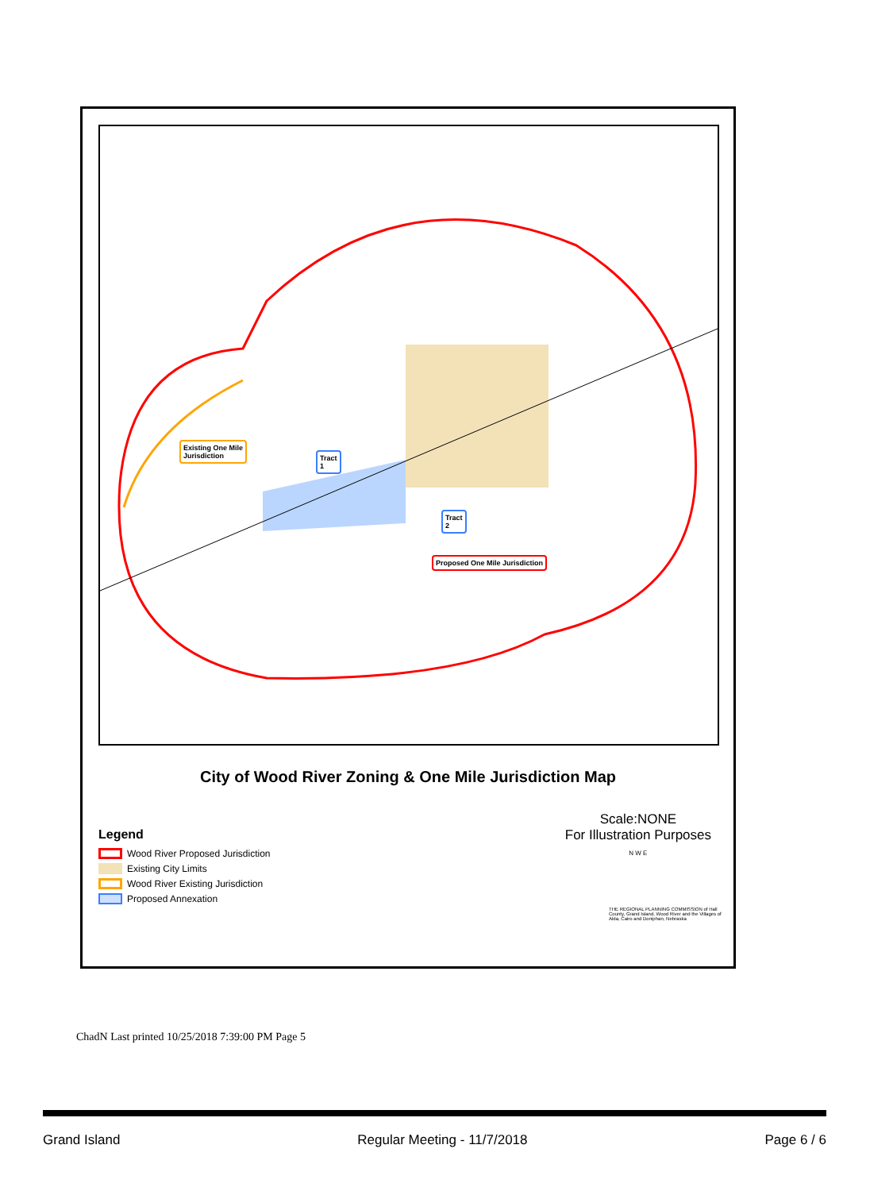Existing One Mile
Jurisdiction
Tract
1
Tract
2
Proposed One Mile Jurisdiction
City of Wood River Zoning & One Mile Jurisdiction Map
Legend
Wood River Proposed Jurisdiction
Existing City Limits
Wood River Existing Jurisdiction
Proposed Annexation
Scale:NONE
For Illustration Purposes
N W E
THE REGIONAL PLANNING COMMISSION of Hall County, Grand Island, Wood River and the Villages of Alda, Cairo and Doniphan, Nebraska
ChadN Last printed 10/25/2018 7:39:00 PM Page 5
Grand Island Regular Meeting - 11/7/2018 Page 6 / 6